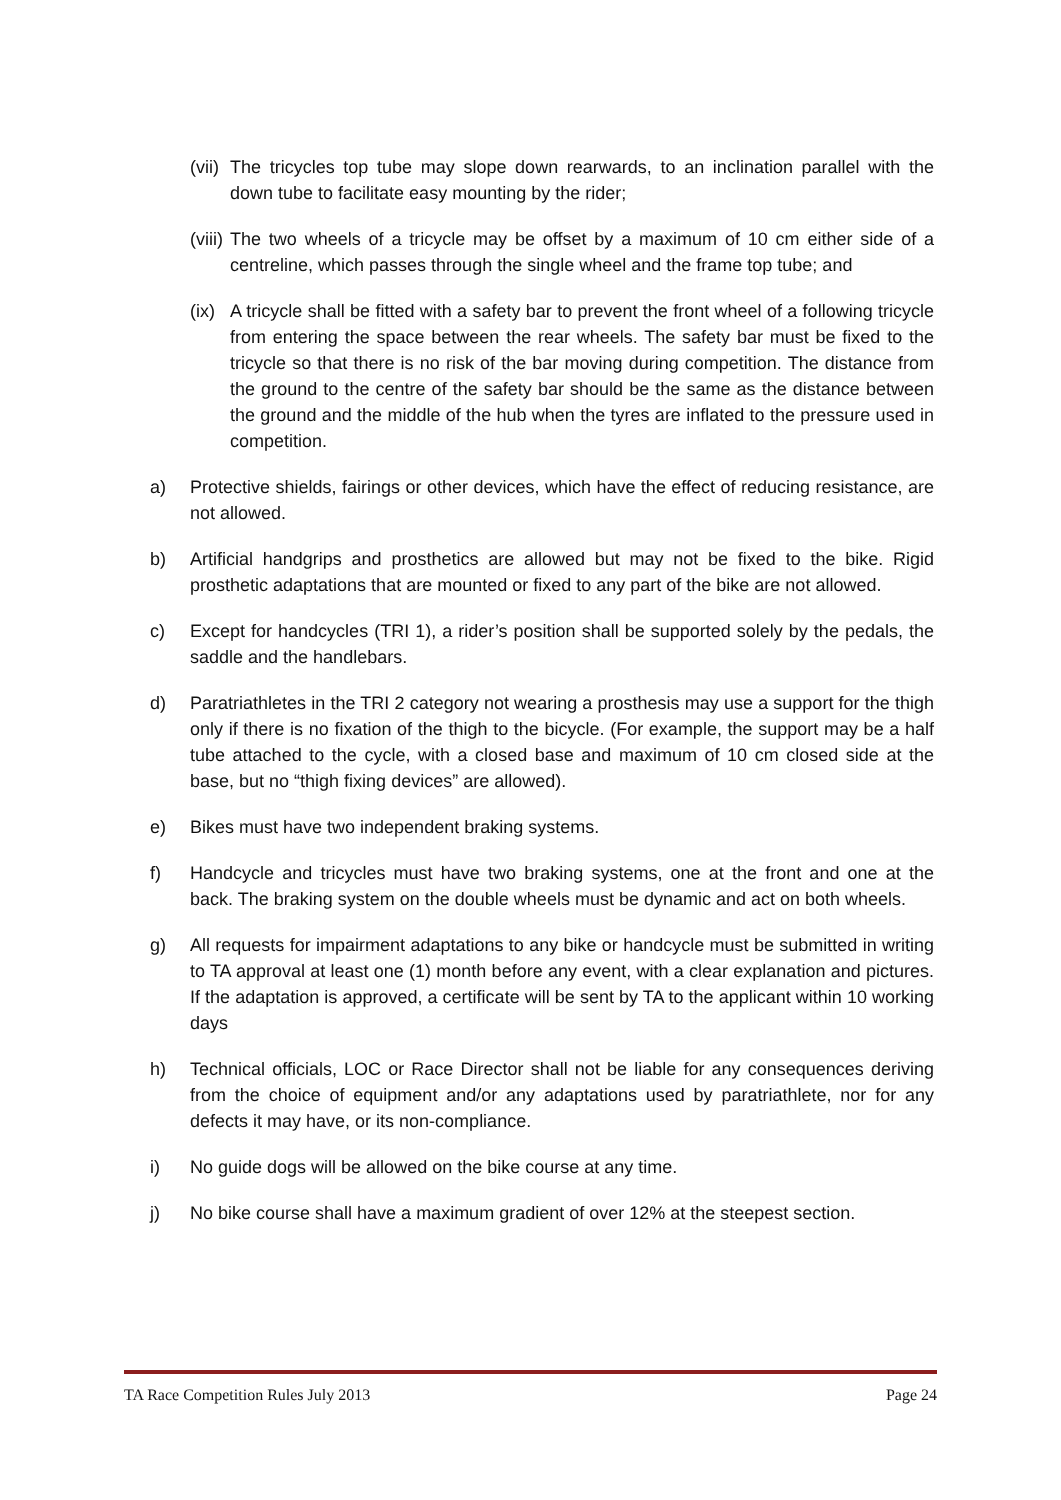(vii)
The tricycles top tube may slope down rearwards, to an inclination parallel with the down tube to facilitate easy mounting by the rider;
(viii)
The two wheels of a tricycle may be offset by a maximum of 10 cm either side of a centreline, which passes through the single wheel and the frame top tube; and
(ix)
A tricycle shall be fitted with a safety bar to prevent the front wheel of a following tricycle from entering the space between the rear wheels. The safety bar must be fixed to the tricycle so that there is no risk of the bar moving during competition. The distance from the ground to the centre of the safety bar should be the same as the distance between the ground and the middle of the hub when the tyres are inflated to the pressure used in competition.
a) Protective shields, fairings or other devices, which have the effect of reducing resistance, are not allowed.
b) Artificial handgrips and prosthetics are allowed but may not be fixed to the bike. Rigid prosthetic adaptations that are mounted or fixed to any part of the bike are not allowed.
c) Except for handcycles (TRI 1), a rider’s position shall be supported solely by the pedals, the saddle and the handlebars.
d) Paratriathletes in the TRI 2 category not wearing a prosthesis may use a support for the thigh only if there is no fixation of the thigh to the bicycle. (For example, the support may be a half tube attached to the cycle, with a closed base and maximum of 10 cm closed side at the base, but no “thigh fixing devices” are allowed).
e) Bikes must have two independent braking systems.
f) Handcycle and tricycles must have two braking systems, one at the front and one at the back. The braking system on the double wheels must be dynamic and act on both wheels.
g) All requests for impairment adaptations to any bike or handcycle must be submitted in writing to TA approval at least one (1) month before any event, with a clear explanation and pictures. If the adaptation is approved, a certificate will be sent by TA to the applicant within 10 working days
h) Technical officials, LOC or Race Director shall not be liable for any consequences deriving from the choice of equipment and/or any adaptations used by paratriathlete, nor for any defects it may have, or its non-compliance.
i) No guide dogs will be allowed on the bike course at any time.
j) No bike course shall have a maximum gradient of over 12% at the steepest section.
TA Race Competition Rules July 2013 Page 24